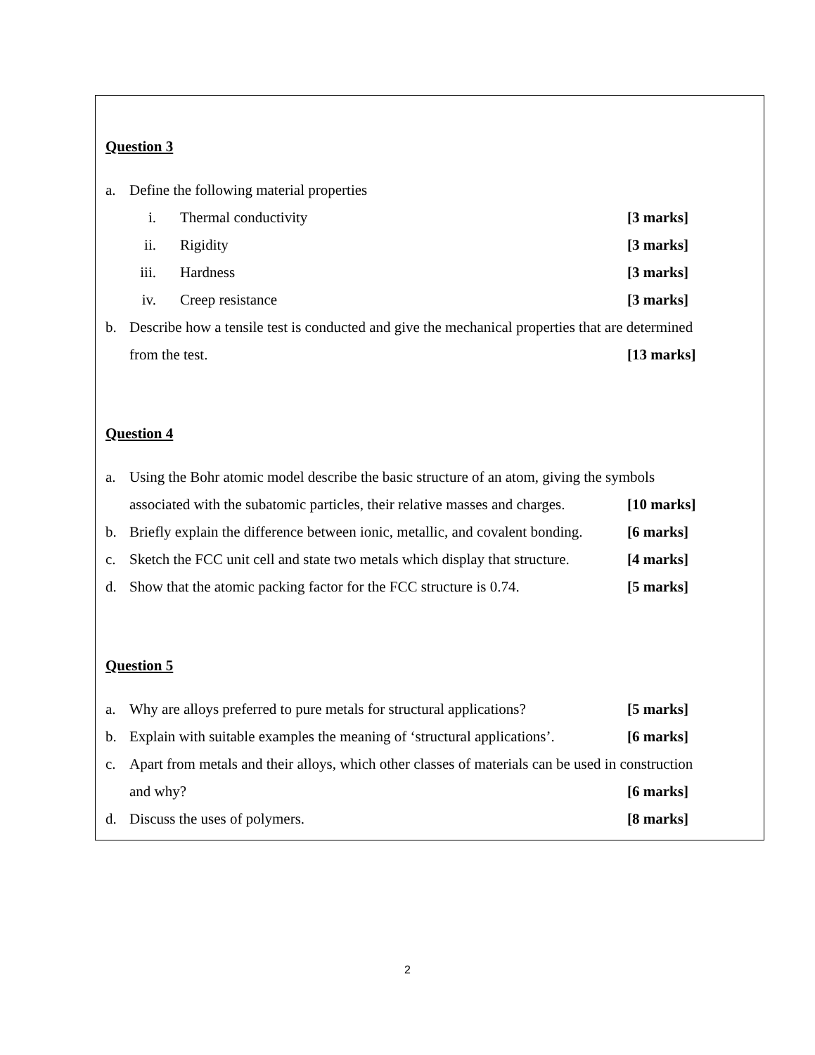Question 3
a. Define the following material properties
i. Thermal conductivity [3 marks]
ii. Rigidity [3 marks]
iii. Hardness [3 marks]
iv. Creep resistance [3 marks]
b. Describe how a tensile test is conducted and give the mechanical properties that are determined
from the test. [13 marks]
Question 4
a. Using the Bohr atomic model describe the basic structure of an atom, giving the symbols
associated with the subatomic particles, their relative masses and charges. [10 marks]
b. Briefly explain the difference between ionic, metallic, and covalent bonding. [6 marks]
c. Sketch the FCC unit cell and state two metals which display that structure. [4 marks]
d. Show that the atomic packing factor for the FCC structure is 0.74. [5 marks]
Question 5
a. Why are alloys preferred to pure metals for structural applications? [5 marks]
b. Explain with suitable examples the meaning of ‘structural applications’. [6 marks]
c. Apart from metals and their alloys, which other classes of materials can be used in construction
and why? [6 marks]
d. Discuss the uses of polymers. [8 marks]
2